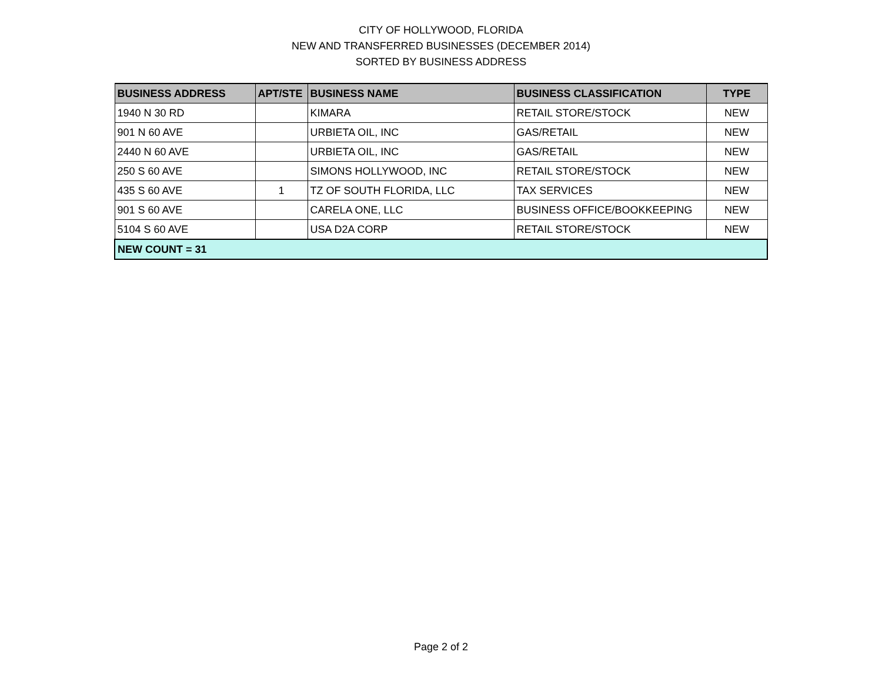CITY OF HOLLYWOOD, FLORIDA
NEW AND TRANSFERRED BUSINESSES (DECEMBER 2014)
SORTED BY BUSINESS ADDRESS
| BUSINESS ADDRESS | APT/STE | BUSINESS NAME | BUSINESS CLASSIFICATION | TYPE |
| --- | --- | --- | --- | --- |
| 1940 N 30 RD | | KIMARA | RETAIL STORE/STOCK | NEW |
| 901 N 60 AVE | | URBIETA OIL, INC | GAS/RETAIL | NEW |
| 2440 N 60 AVE | | URBIETA OIL, INC | GAS/RETAIL | NEW |
| 250 S 60 AVE | | SIMONS HOLLYWOOD, INC | RETAIL STORE/STOCK | NEW |
| 435 S 60 AVE | 1 | TZ OF SOUTH FLORIDA, LLC | TAX SERVICES | NEW |
| 901 S 60 AVE | | CARELA ONE, LLC | BUSINESS OFFICE/BOOKKEEPING | NEW |
| 5104 S 60 AVE | | USA D2A CORP | RETAIL STORE/STOCK | NEW |
| NEW COUNT = 31 | | | | |
Page 2 of 2